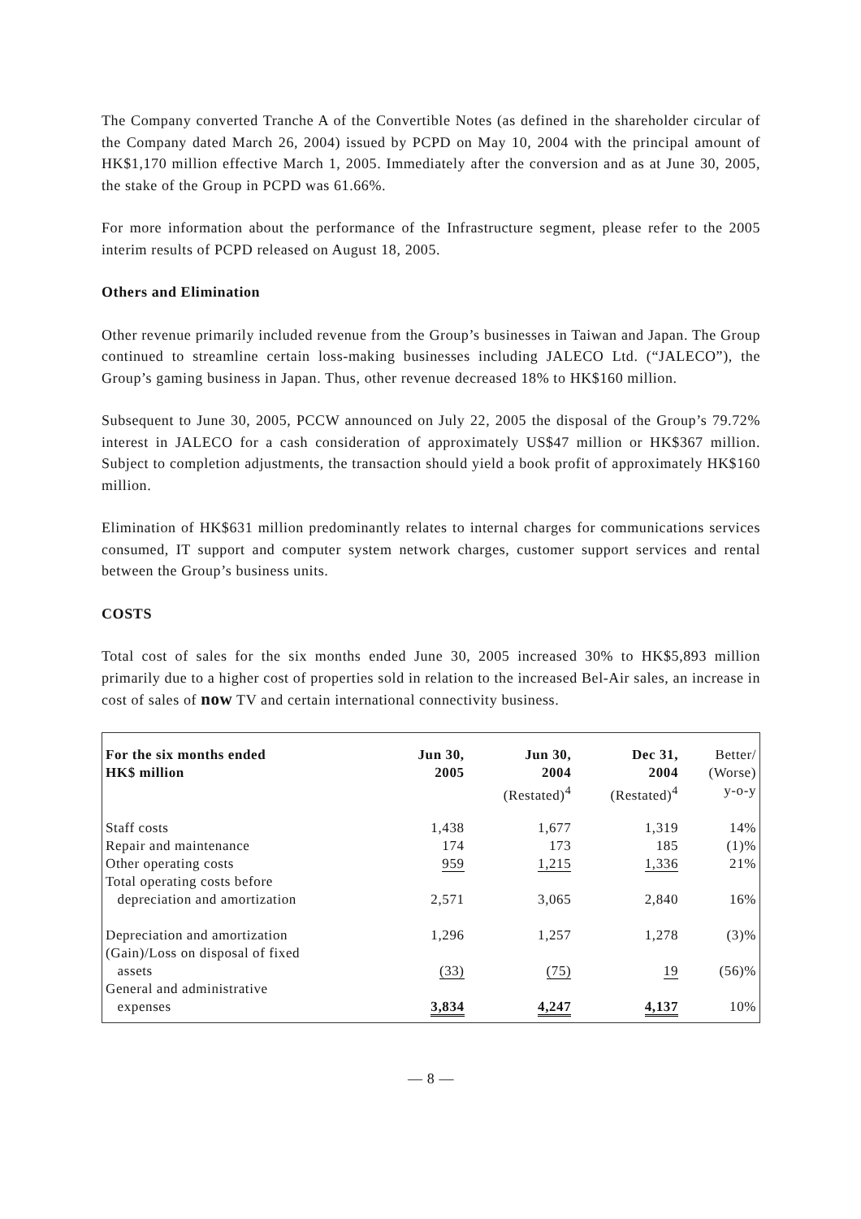The Company converted Tranche A of the Convertible Notes (as defined in the shareholder circular of the Company dated March 26, 2004) issued by PCPD on May 10, 2004 with the principal amount of HK$1,170 million effective March 1, 2005. Immediately after the conversion and as at June 30, 2005, the stake of the Group in PCPD was 61.66%.
For more information about the performance of the Infrastructure segment, please refer to the 2005 interim results of PCPD released on August 18, 2005.
Others and Elimination
Other revenue primarily included revenue from the Group’s businesses in Taiwan and Japan. The Group continued to streamline certain loss-making businesses including JALECO Ltd. (“JALECO”), the Group’s gaming business in Japan. Thus, other revenue decreased 18% to HK$160 million.
Subsequent to June 30, 2005, PCCW announced on July 22, 2005 the disposal of the Group’s 79.72% interest in JALECO for a cash consideration of approximately US$47 million or HK$367 million. Subject to completion adjustments, the transaction should yield a book profit of approximately HK$160 million.
Elimination of HK$631 million predominantly relates to internal charges for communications services consumed, IT support and computer system network charges, customer support services and rental between the Group’s business units.
COSTS
Total cost of sales for the six months ended June 30, 2005 increased 30% to HK$5,893 million primarily due to a higher cost of properties sold in relation to the increased Bel-Air sales, an increase in cost of sales of now TV and certain international connectivity business.
| For the six months ended HK$ million | Jun 30, 2005 | Jun 30, 2004 (Restated)<sup>4</sup> | Dec 31, 2004 (Restated)<sup>4</sup> | Better/ (Worse) y-o-y |
| --- | --- | --- | --- | --- |
| Staff costs | 1,438 | 1,677 | 1,319 | 14% |
| Repair and maintenance | 174 | 173 | 185 | (1)% |
| Other operating costs | 959 | 1,215 | 1,336 | 21% |
| Total operating costs before depreciation and amortization | 2,571 | 3,065 | 2,840 | 16% |
| Depreciation and amortization | 1,296 | 1,257 | 1,278 | (3)% |
| (Gain)/Loss on disposal of fixed assets | (33) | (75) | 19 | (56)% |
| General and administrative expenses | 3,834 | 4,247 | 4,137 | 10% |
— 8 —